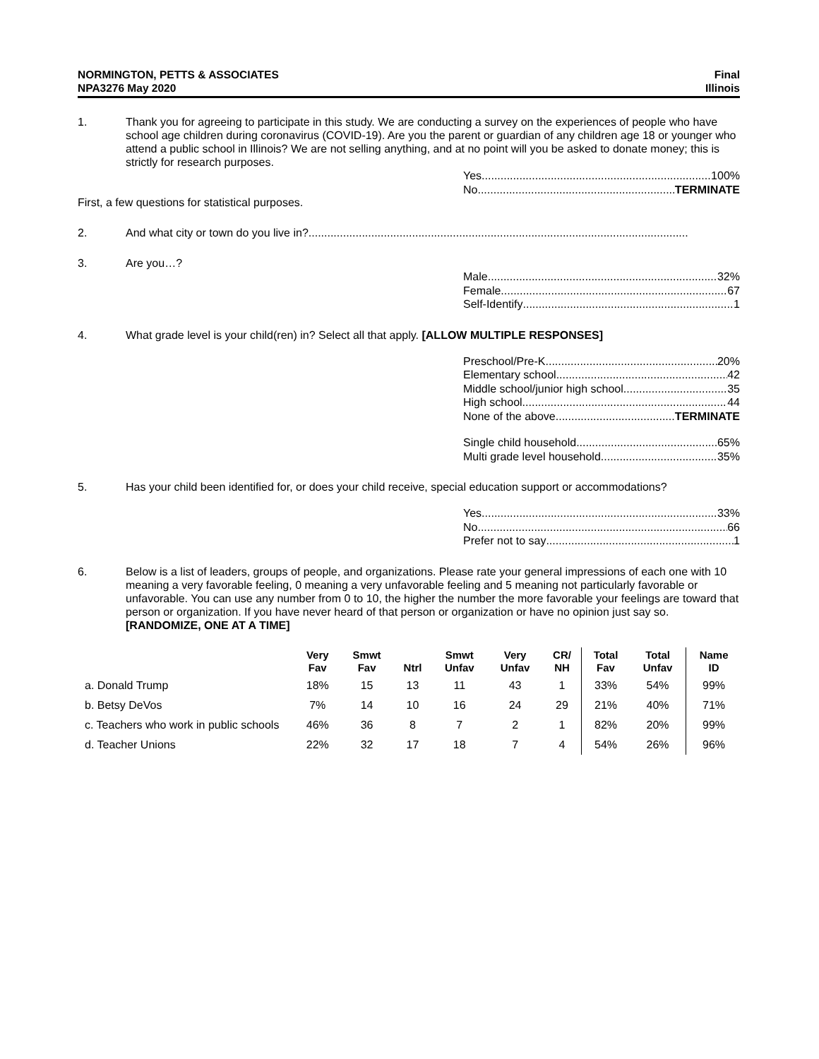NORMINGTON, PETTS & ASSOCIATES
NPA3276 May 2020
Final
Illinois
1. Thank you for agreeing to participate in this study. We are conducting a survey on the experiences of people who have school age children during coronavirus (COVID-19). Are you the parent or guardian of any children age 18 or younger who attend a public school in Illinois? We are not selling anything, and at no point will you be asked to donate money; this is strictly for research purposes.
Yes 100%
No TERMINATE
First, a few questions for statistical purposes.
2. And what city or town do you live in?.........................................................................................................................
3. Are you…?
Male 32%
Female 67
Self-Identify 1
4. What grade level is your child(ren) in? Select all that apply. [ALLOW MULTIPLE RESPONSES]
Preschool/Pre-K 20%
Elementary school 42
Middle school/junior high school 35
High school 44
None of the above TERMINATE
Single child household 65%
Multi grade level household 35%
5. Has your child been identified for, or does your child receive, special education support or accommodations?
Yes 33%
No 66
Prefer not to say 1
6. Below is a list of leaders, groups of people, and organizations. Please rate your general impressions of each one with 10 meaning a very favorable feeling, 0 meaning a very unfavorable feeling and 5 meaning not particularly favorable or unfavorable. You can use any number from 0 to 10, the higher the number the more favorable your feelings are toward that person or organization. If you have never heard of that person or organization or have no opinion just say so. [RANDOMIZE, ONE AT A TIME]
| | Very Fav | Smwt Fav | Ntrl | Smwt Unfav | Very Unfav | CR/ NH | Total Fav | Total Unfav | Name ID |
| --- | --- | --- | --- | --- | --- | --- | --- | --- | --- |
| a. Donald Trump | 18% | 15 | 13 | 11 | 43 | 1 | 33% | 54% | 99% |
| b. Betsy DeVos | 7% | 14 | 10 | 16 | 24 | 29 | 21% | 40% | 71% |
| c. Teachers who work in public schools | 46% | 36 | 8 | 7 | 2 | 1 | 82% | 20% | 99% |
| d. Teacher Unions | 22% | 32 | 17 | 18 | 7 | 4 | 54% | 26% | 96% |